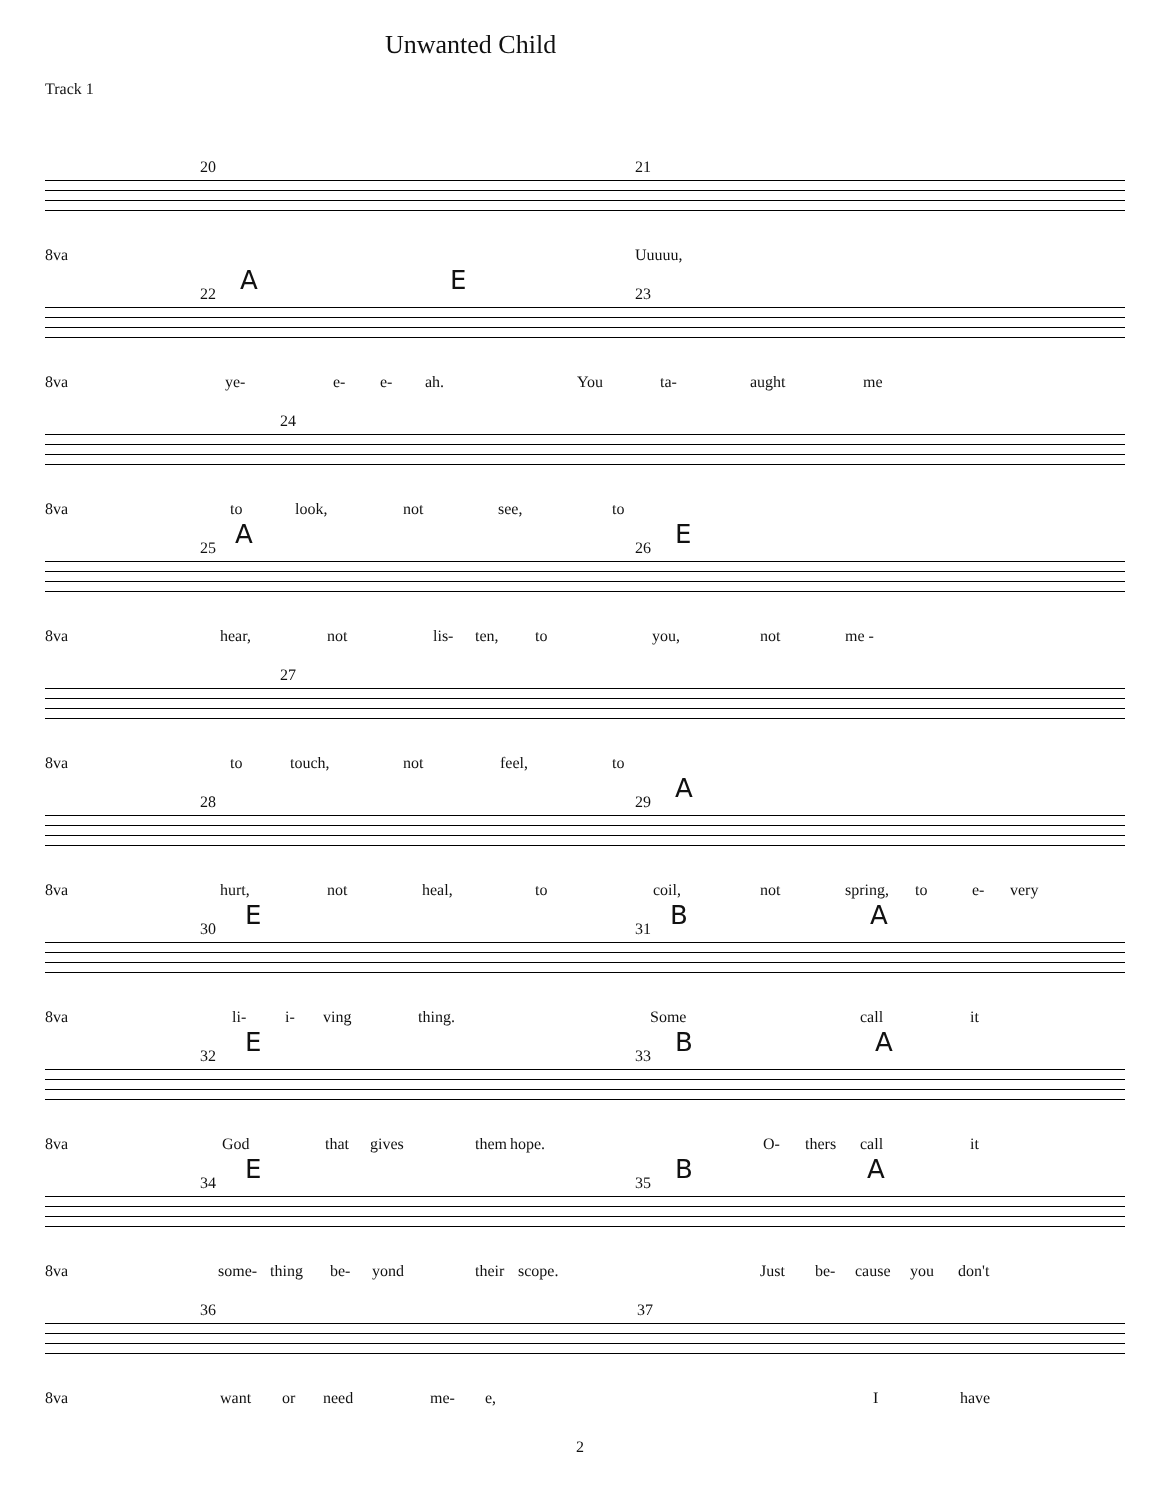Unwanted Child
Track 1
20 21
8va Uuuuu,
A E 22 23
8va ye- e- e- ah. You ta- aught me
24
8va to look, not see, to
A E 25 26
8va
hear, not lis- ten, to you, not me -
27
8va to touch, not feel, to
A 28 29
8va
hurt, not heal, to coil, not spring, to e- very
E B A 30 31
8va
li- i- ving thing. Some call it
E B A 32 33
8va
God that gives them hope. O- thers call it
E B A 34 35
8va
some- thing be- yond their scope. Just be- cause you don't
36 37
8va want or need me- e, I have
2